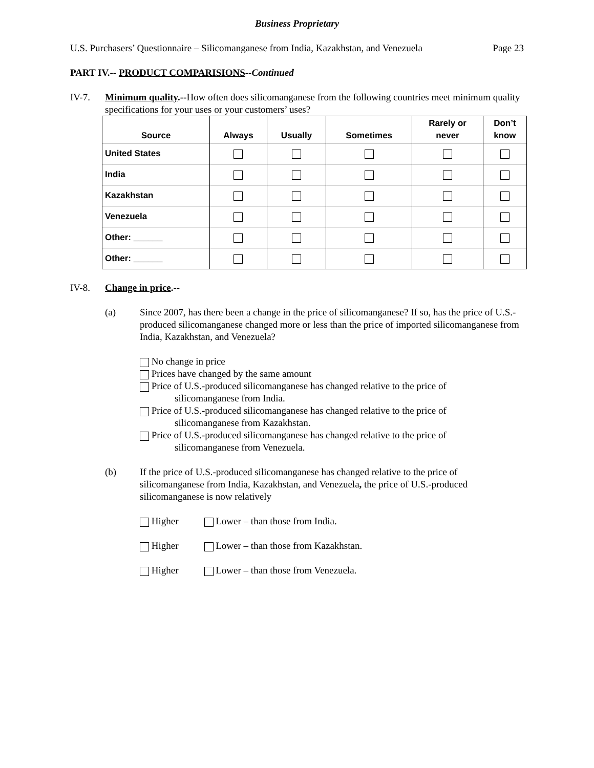Business Proprietary
U.S. Purchasers’ Questionnaire – Silicomanganese from India, Kazakhstan, and Venezuela Page 23
PART IV.-- PRODUCT COMPARISIONS--Continued
IV-7. Minimum quality.--How often does silicomanganese from the following countries meet minimum quality specifications for your uses or your customers’ uses?
| Source | Always | Usually | Sometimes | Rarely or never | Don’t know |
| --- | --- | --- | --- | --- | --- |
| United States | | | | | |
| India | | | | | |
| Kazakhstan | | | | | |
| Venezuela | | | | | |
| Other: ______ | | | | | |
| Other: ______ | | | | | |
IV-8. Change in price.--
(a) Since 2007, has there been a change in the price of silicomanganese? If so, has the price of U.S.-produced silicomanganese changed more or less than the price of imported silicomanganese from India, Kazakhstan, and Venezuela?
No change in price
Prices have changed by the same amount
Price of U.S.-produced silicomanganese has changed relative to the price of
silicomanganese from India.
Price of U.S.-produced silicomanganese has changed relative to the price of
silicomanganese from Kazakhstan.
Price of U.S.-produced silicomanganese has changed relative to the price of
silicomanganese from Venezuela.
(b) If the price of U.S.-produced silicomanganese has changed relative to the price of silicomanganese from India, Kazakhstan, and Venezuela, the price of U.S.-produced silicomanganese is now relatively
Higher Lower – than those from India.
Higher Lower – than those from Kazakhstan.
Higher Lower – than those from Venezuela.